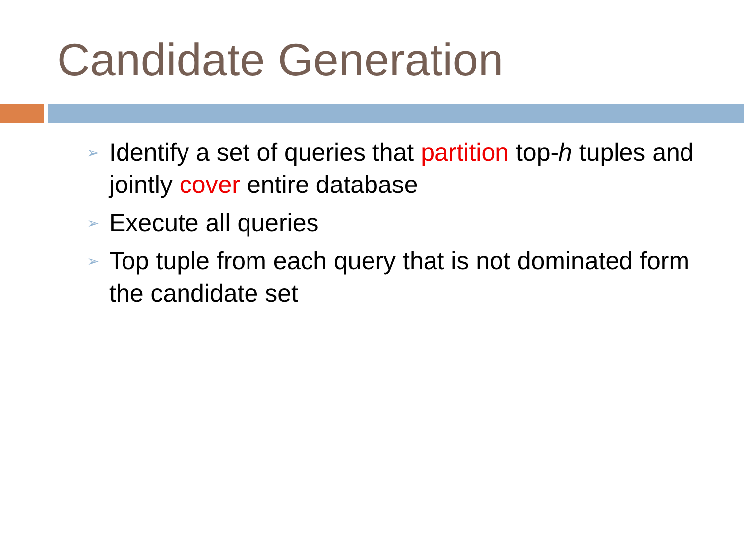Candidate Generation
➢ Identify a set of queries that partition top-h tuples and jointly cover entire database
➢ Execute all queries
➢ Top tuple from each query that is not dominated form the candidate set